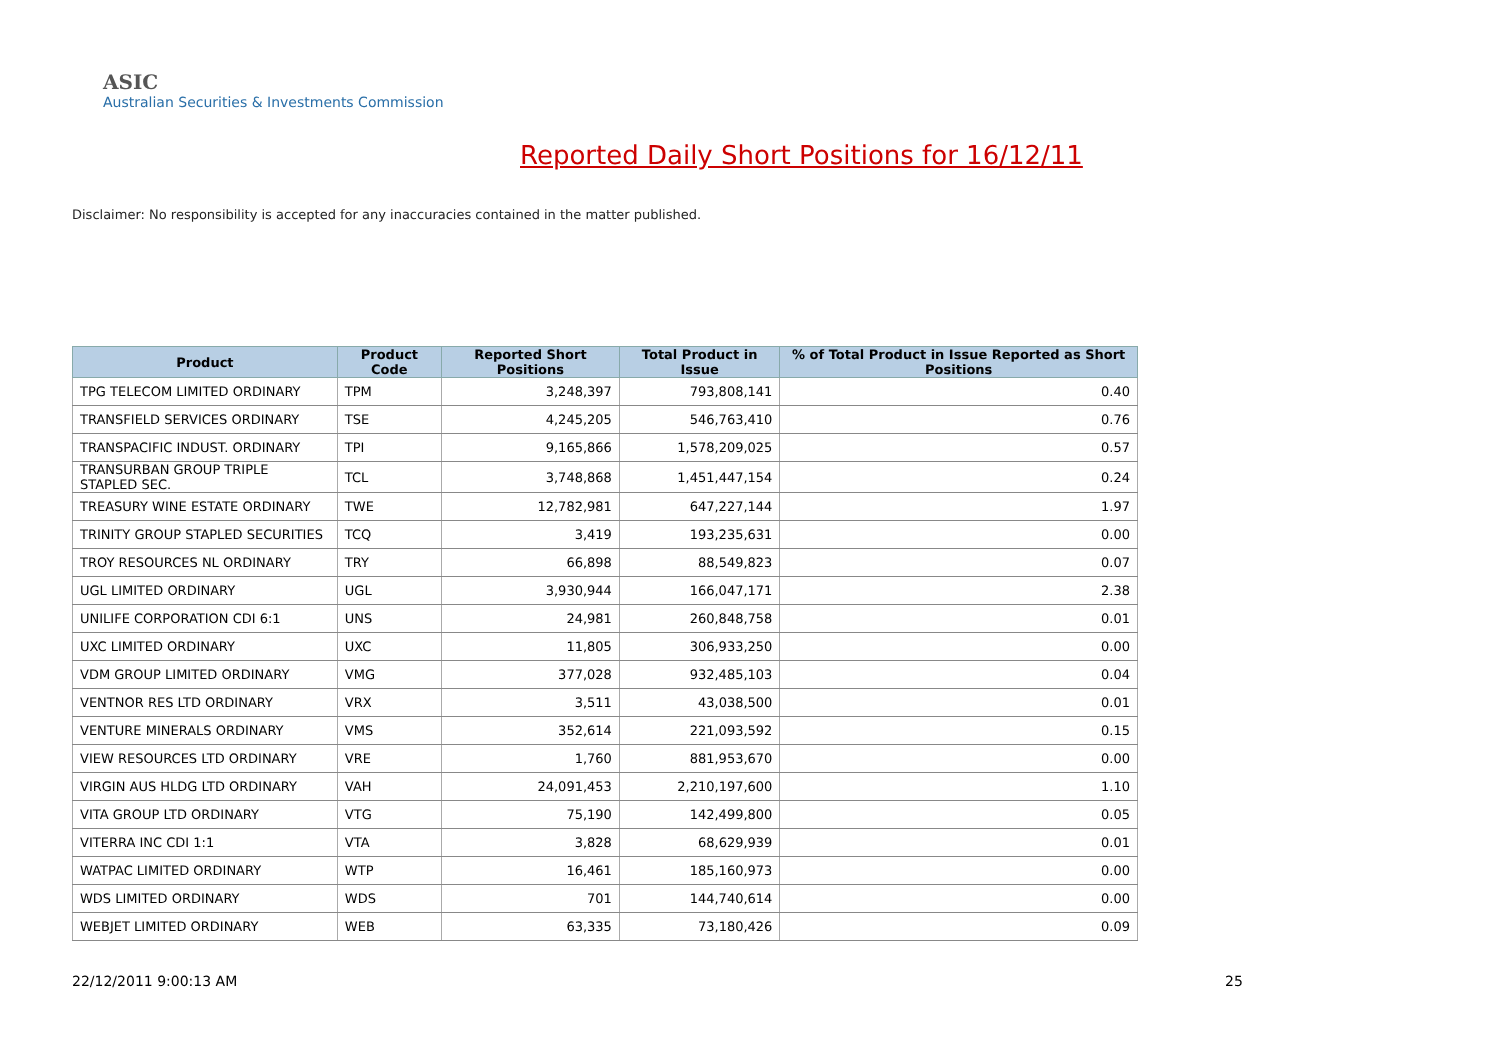ASIC
Australian Securities & Investments Commission
Reported Daily Short Positions for 16/12/11
Disclaimer: No responsibility is accepted for any inaccuracies contained in the matter published.
| Product | Product Code | Reported Short Positions | Total Product in Issue | % of Total Product in Issue Reported as Short Positions |
| --- | --- | --- | --- | --- |
| TPG TELECOM LIMITED ORDINARY | TPM | 3,248,397 | 793,808,141 | 0.40 |
| TRANSFIELD SERVICES ORDINARY | TSE | 4,245,205 | 546,763,410 | 0.76 |
| TRANSPACIFIC INDUST. ORDINARY | TPI | 9,165,866 | 1,578,209,025 | 0.57 |
| TRANSURBAN GROUP TRIPLE STAPLED SEC. | TCL | 3,748,868 | 1,451,447,154 | 0.24 |
| TREASURY WINE ESTATE ORDINARY | TWE | 12,782,981 | 647,227,144 | 1.97 |
| TRINITY GROUP STAPLED SECURITIES | TCQ | 3,419 | 193,235,631 | 0.00 |
| TROY RESOURCES NL ORDINARY | TRY | 66,898 | 88,549,823 | 0.07 |
| UGL LIMITED ORDINARY | UGL | 3,930,944 | 166,047,171 | 2.38 |
| UNILIFE CORPORATION CDI 6:1 | UNS | 24,981 | 260,848,758 | 0.01 |
| UXC LIMITED ORDINARY | UXC | 11,805 | 306,933,250 | 0.00 |
| VDM GROUP LIMITED ORDINARY | VMG | 377,028 | 932,485,103 | 0.04 |
| VENTNOR RES LTD ORDINARY | VRX | 3,511 | 43,038,500 | 0.01 |
| VENTURE MINERALS ORDINARY | VMS | 352,614 | 221,093,592 | 0.15 |
| VIEW RESOURCES LTD ORDINARY | VRE | 1,760 | 881,953,670 | 0.00 |
| VIRGIN AUS HLDG LTD ORDINARY | VAH | 24,091,453 | 2,210,197,600 | 1.10 |
| VITA GROUP LTD ORDINARY | VTG | 75,190 | 142,499,800 | 0.05 |
| VITERRA INC CDI 1:1 | VTA | 3,828 | 68,629,939 | 0.01 |
| WATPAC LIMITED ORDINARY | WTP | 16,461 | 185,160,973 | 0.00 |
| WDS LIMITED ORDINARY | WDS | 701 | 144,740,614 | 0.00 |
| WEBJET LIMITED ORDINARY | WEB | 63,335 | 73,180,426 | 0.09 |
22/12/2011 9:00:13 AM 25